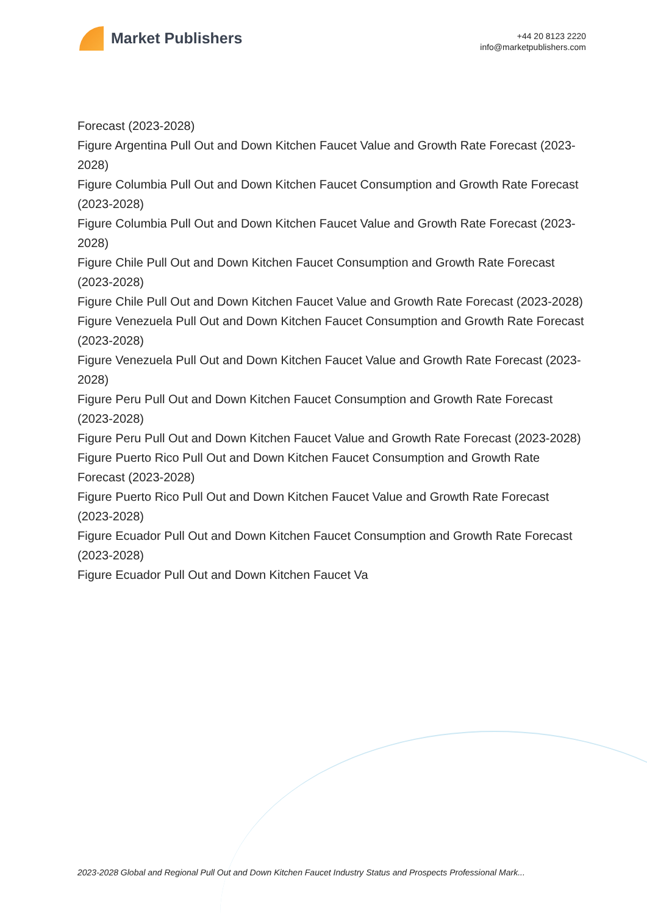Market Publishers
+44 20 8123 2220
info@marketpublishers.com
Forecast (2023-2028)
Figure Argentina Pull Out and Down Kitchen Faucet Value and Growth Rate Forecast (2023-2028)
Figure Columbia Pull Out and Down Kitchen Faucet Consumption and Growth Rate Forecast (2023-2028)
Figure Columbia Pull Out and Down Kitchen Faucet Value and Growth Rate Forecast (2023-2028)
Figure Chile Pull Out and Down Kitchen Faucet Consumption and Growth Rate Forecast (2023-2028)
Figure Chile Pull Out and Down Kitchen Faucet Value and Growth Rate Forecast (2023-2028)
Figure Venezuela Pull Out and Down Kitchen Faucet Consumption and Growth Rate Forecast (2023-2028)
Figure Venezuela Pull Out and Down Kitchen Faucet Value and Growth Rate Forecast (2023-2028)
Figure Peru Pull Out and Down Kitchen Faucet Consumption and Growth Rate Forecast (2023-2028)
Figure Peru Pull Out and Down Kitchen Faucet Value and Growth Rate Forecast (2023-2028)
Figure Puerto Rico Pull Out and Down Kitchen Faucet Consumption and Growth Rate Forecast (2023-2028)
Figure Puerto Rico Pull Out and Down Kitchen Faucet Value and Growth Rate Forecast (2023-2028)
Figure Ecuador Pull Out and Down Kitchen Faucet Consumption and Growth Rate Forecast (2023-2028)
Figure Ecuador Pull Out and Down Kitchen Faucet Va
2023-2028 Global and Regional Pull Out and Down Kitchen Faucet Industry Status and Prospects Professional Mark...